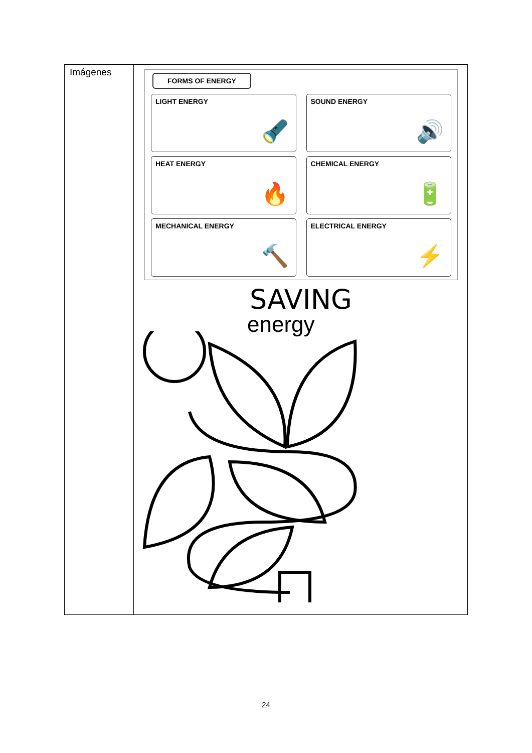| Imágenes | FORMS OF ENERGY LIGHT ENERGY 🔦 SOUND ENERGY 🔊 HEAT ENERGY 🔥 CHEMICAL ENERGY 🔋 MECHANICAL ENERGY 🔨 ELECTRICAL ENERGY ⚡ SAVING energy |
24